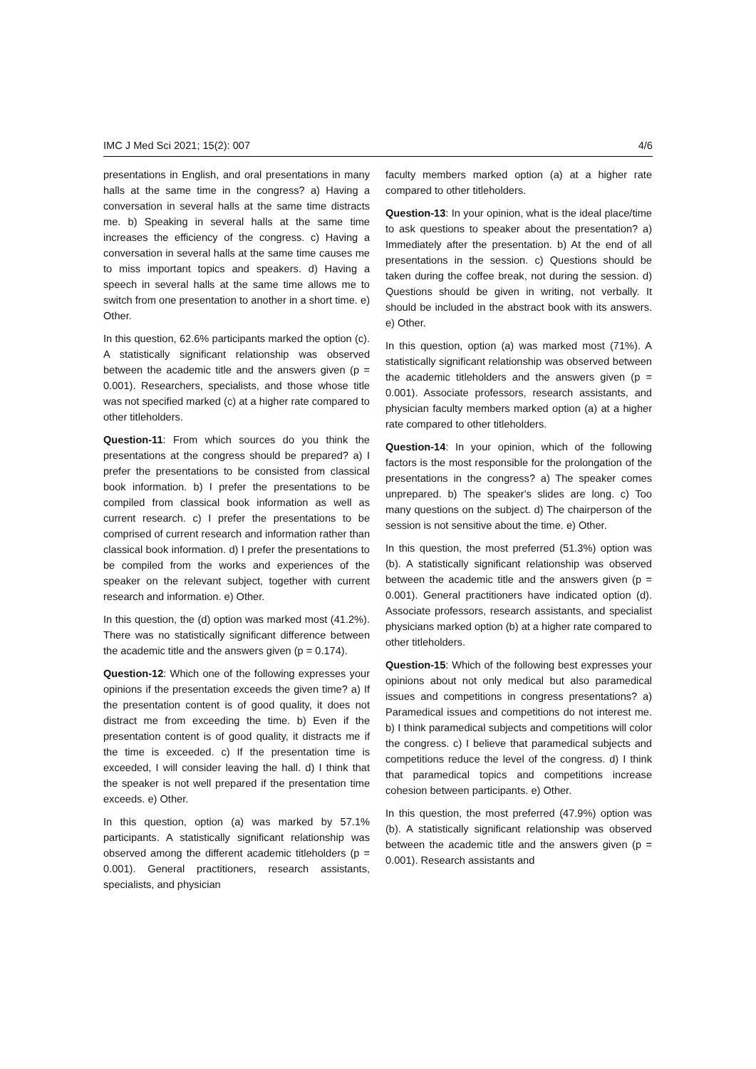IMC J Med Sci 2021; 15(2): 007 4/6
presentations in English, and oral presentations in many halls at the same time in the congress? a) Having a conversation in several halls at the same time distracts me. b) Speaking in several halls at the same time increases the efficiency of the congress. c) Having a conversation in several halls at the same time causes me to miss important topics and speakers. d) Having a speech in several halls at the same time allows me to switch from one presentation to another in a short time. e) Other.
In this question, 62.6% participants marked the option (c). A statistically significant relationship was observed between the academic title and the answers given (p = 0.001). Researchers, specialists, and those whose title was not specified marked (c) at a higher rate compared to other titleholders.
Question-11: From which sources do you think the presentations at the congress should be prepared? a) I prefer the presentations to be consisted from classical book information. b) I prefer the presentations to be compiled from classical book information as well as current research. c) I prefer the presentations to be comprised of current research and information rather than classical book information. d) I prefer the presentations to be compiled from the works and experiences of the speaker on the relevant subject, together with current research and information. e) Other.
In this question, the (d) option was marked most (41.2%). There was no statistically significant difference between the academic title and the answers given (p = 0.174).
Question-12: Which one of the following expresses your opinions if the presentation exceeds the given time? a) If the presentation content is of good quality, it does not distract me from exceeding the time. b) Even if the presentation content is of good quality, it distracts me if the time is exceeded. c) If the presentation time is exceeded, I will consider leaving the hall. d) I think that the speaker is not well prepared if the presentation time exceeds. e) Other.
In this question, option (a) was marked by 57.1% participants. A statistically significant relationship was observed among the different academic titleholders (p = 0.001). General practitioners, research assistants, specialists, and physician
faculty members marked option (a) at a higher rate compared to other titleholders.
Question-13: In your opinion, what is the ideal place/time to ask questions to speaker about the presentation? a) Immediately after the presentation. b) At the end of all presentations in the session. c) Questions should be taken during the coffee break, not during the session. d) Questions should be given in writing, not verbally. It should be included in the abstract book with its answers. e) Other.
In this question, option (a) was marked most (71%). A statistically significant relationship was observed between the academic titleholders and the answers given (p = 0.001). Associate professors, research assistants, and physician faculty members marked option (a) at a higher rate compared to other titleholders.
Question-14: In your opinion, which of the following factors is the most responsible for the prolongation of the presentations in the congress? a) The speaker comes unprepared. b) The speaker's slides are long. c) Too many questions on the subject. d) The chairperson of the session is not sensitive about the time. e) Other.
In this question, the most preferred (51.3%) option was (b). A statistically significant relationship was observed between the academic title and the answers given (p = 0.001). General practitioners have indicated option (d). Associate professors, research assistants, and specialist physicians marked option (b) at a higher rate compared to other titleholders.
Question-15: Which of the following best expresses your opinions about not only medical but also paramedical issues and competitions in congress presentations? a) Paramedical issues and competitions do not interest me. b) I think paramedical subjects and competitions will color the congress. c) I believe that paramedical subjects and competitions reduce the level of the congress. d) I think that paramedical topics and competitions increase cohesion between participants. e) Other.
In this question, the most preferred (47.9%) option was (b). A statistically significant relationship was observed between the academic title and the answers given (p = 0.001). Research assistants and